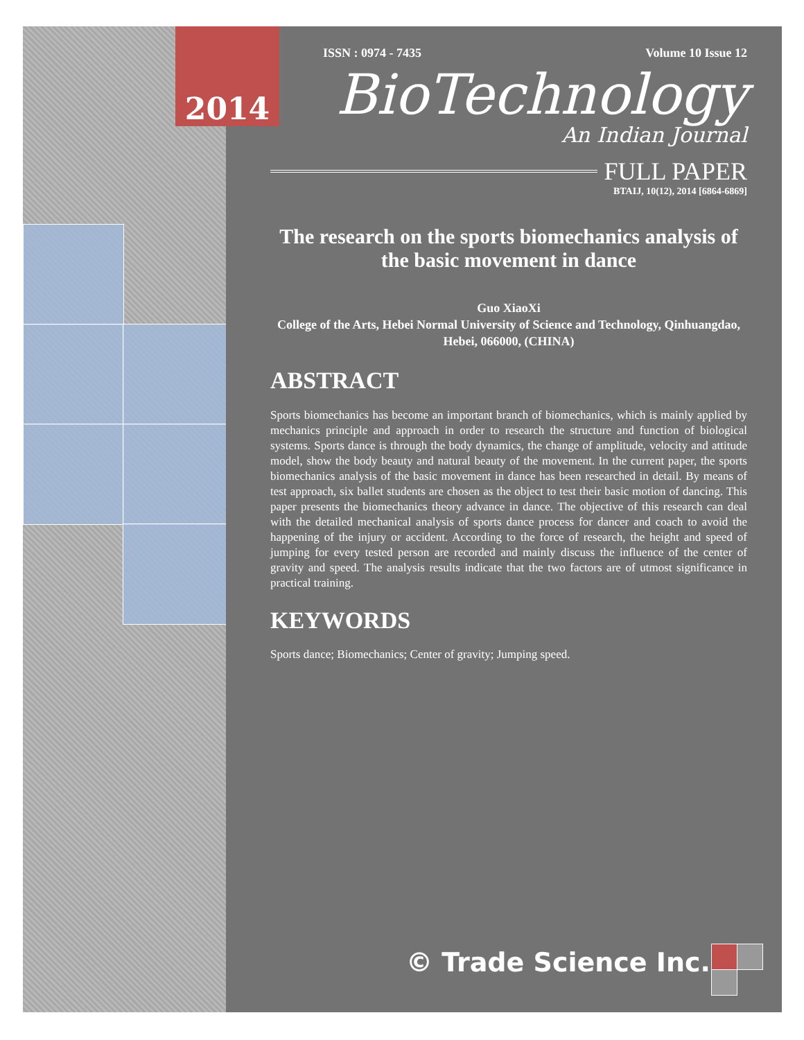ISSN : 0974 - 7435 Volume 10 Issue 12
BioTechnology
An Indian Journal
FULL PAPER
BTAIJ, 10(12), 2014 [6864-6869]
The research on the sports biomechanics analysis of the basic movement in dance
Guo XiaoXi
College of the Arts, Hebei Normal University of Science and Technology, Qinhuangdao, Hebei, 066000, (CHINA)
ABSTRACT
Sports biomechanics has become an important branch of biomechanics, which is mainly applied by mechanics principle and approach in order to research the structure and function of biological systems. Sports dance is through the body dynamics, the change of amplitude, velocity and attitude model, show the body beauty and natural beauty of the movement. In the current paper, the sports biomechanics analysis of the basic movement in dance has been researched in detail. By means of test approach, six ballet students are chosen as the object to test their basic motion of dancing. This paper presents the biomechanics theory advance in dance. The objective of this research can deal with the detailed mechanical analysis of sports dance process for dancer and coach to avoid the happening of the injury or accident. According to the force of research, the height and speed of jumping for every tested person are recorded and mainly discuss the influence of the center of gravity and speed. The analysis results indicate that the two factors are of utmost significance in practical training.
KEYWORDS
Sports dance; Biomechanics; Center of gravity; Jumping speed.
© Trade Science Inc.
2014